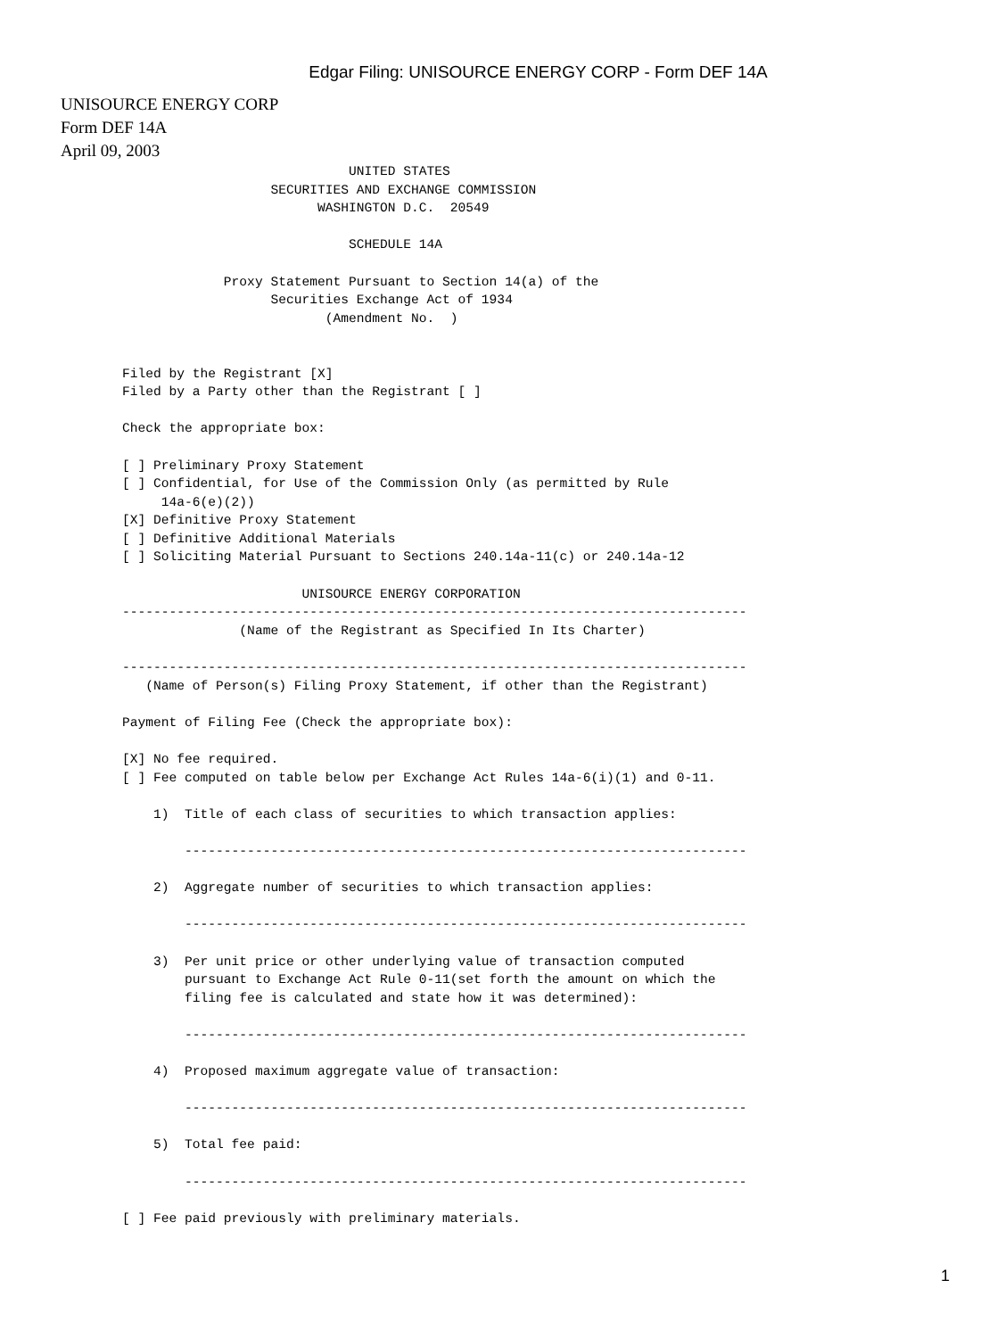Edgar Filing: UNISOURCE ENERGY CORP - Form DEF 14A
UNISOURCE ENERGY CORP
Form DEF 14A
April 09, 2003
                             UNITED STATES
                   SECURITIES AND EXCHANGE COMMISSION
                         WASHINGTON D.C.  20549

                             SCHEDULE 14A

             Proxy Statement Pursuant to Section 14(a) of the
                   Securities Exchange Act of 1934
                          (Amendment No.  )


Filed by the Registrant [X]
Filed by a Party other than the Registrant [ ]

Check the appropriate box:

[ ] Preliminary Proxy Statement
[ ] Confidential, for Use of the Commission Only (as permitted by Rule
     14a-6(e)(2))
[X] Definitive Proxy Statement
[ ] Definitive Additional Materials
[ ] Soliciting Material Pursuant to Sections 240.14a-11(c) or 240.14a-12

                       UNISOURCE ENERGY CORPORATION
--------------------------------------------------------------------------------
               (Name of the Registrant as Specified In Its Charter)

--------------------------------------------------------------------------------
   (Name of Person(s) Filing Proxy Statement, if other than the Registrant)

Payment of Filing Fee (Check the appropriate box):

[X] No fee required.
[ ] Fee computed on table below per Exchange Act Rules 14a-6(i)(1) and 0-11.

    1)  Title of each class of securities to which transaction applies:

        ------------------------------------------------------------------------

    2)  Aggregate number of securities to which transaction applies:

        ------------------------------------------------------------------------

    3)  Per unit price or other underlying value of transaction computed
        pursuant to Exchange Act Rule 0-11(set forth the amount on which the
        filing fee is calculated and state how it was determined):

        ------------------------------------------------------------------------

    4)  Proposed maximum aggregate value of transaction:

        ------------------------------------------------------------------------

    5)  Total fee paid:

        ------------------------------------------------------------------------

[ ] Fee paid previously with preliminary materials.
1